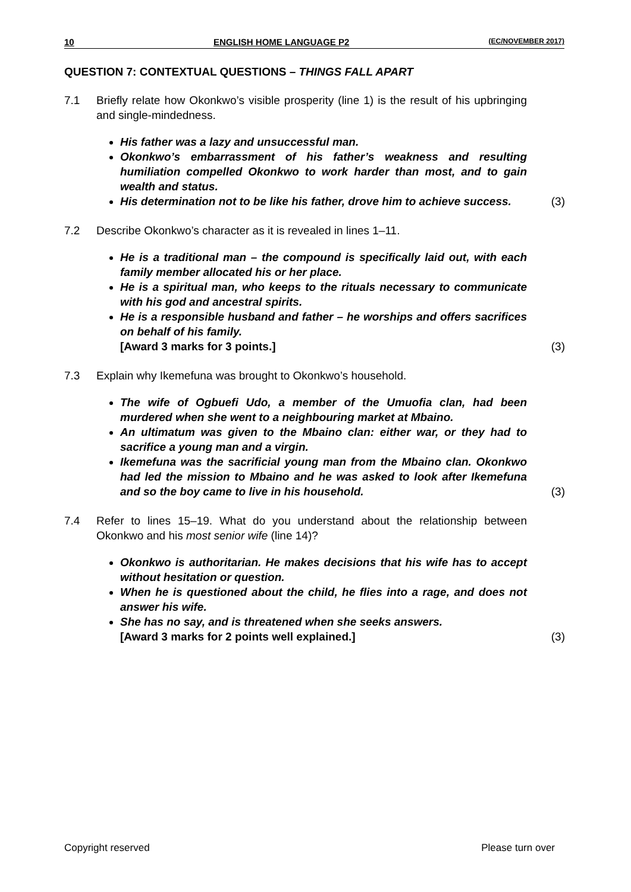10 ENGLISH HOME LANGUAGE P2 (EC/NOVEMBER 2017)
QUESTION 7: CONTEXTUAL QUESTIONS – THINGS FALL APART
7.1 Briefly relate how Okonkwo’s visible prosperity (line 1) is the result of his upbringing and single-mindedness.
His father was a lazy and unsuccessful man.
Okonkwo’s embarrassment of his father’s weakness and resulting humiliation compelled Okonkwo to work harder than most, and to gain wealth and status.
His determination not to be like his father, drove him to achieve success. (3)
7.2 Describe Okonkwo’s character as it is revealed in lines 1–11.
He is a traditional man – the compound is specifically laid out, with each family member allocated his or her place.
He is a spiritual man, who keeps to the rituals necessary to communicate with his god and ancestral spirits.
He is a responsible husband and father – he worships and offers sacrifices on behalf of his family.
[Award 3 marks for 3 points.] (3)
7.3 Explain why Ikemefuna was brought to Okonkwo’s household.
The wife of Ogbuefi Udo, a member of the Umuofia clan, had been murdered when she went to a neighbouring market at Mbaino.
An ultimatum was given to the Mbaino clan: either war, or they had to sacrifice a young man and a virgin.
Ikemefuna was the sacrificial young man from the Mbaino clan. Okonkwo had led the mission to Mbaino and he was asked to look after Ikemefuna and so the boy came to live in his household. (3)
7.4 Refer to lines 15–19. What do you understand about the relationship between Okonkwo and his most senior wife (line 14)?
Okonkwo is authoritarian. He makes decisions that his wife has to accept without hesitation or question.
When he is questioned about the child, he flies into a rage, and does not answer his wife.
She has no say, and is threatened when she seeks answers.
[Award 3 marks for 2 points well explained.] (3)
Copyright reserved Please turn over